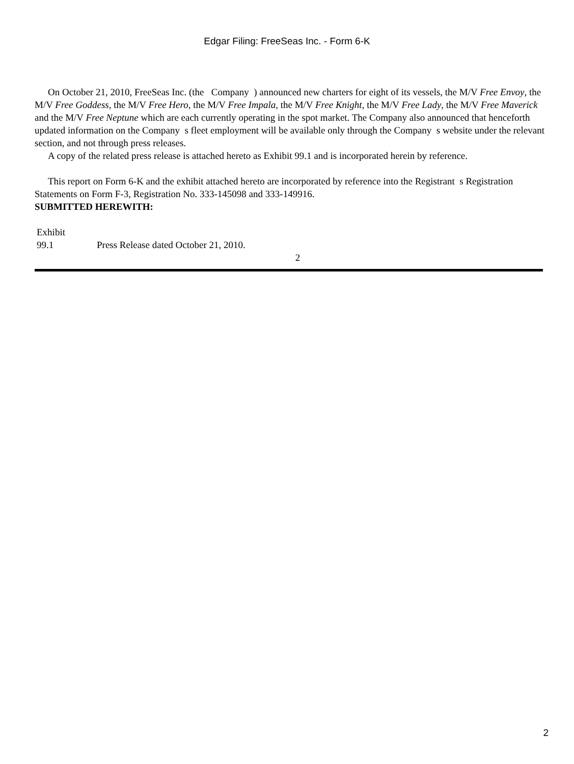Edgar Filing: FreeSeas Inc. - Form 6-K
On October 21, 2010, FreeSeas Inc. (the Company ) announced new charters for eight of its vessels, the M/V Free Envoy, the M/V Free Goddess, the M/V Free Hero, the M/V Free Impala, the M/V Free Knight, the M/V Free Lady, the M/V Free Maverick and the M/V Free Neptune which are each currently operating in the spot market. The Company also announced that henceforth updated information on the Company s fleet employment will be available only through the Company s website under the relevant section, and not through press releases.
A copy of the related press release is attached hereto as Exhibit 99.1 and is incorporated herein by reference.
This report on Form 6-K and the exhibit attached hereto are incorporated by reference into the Registrant s Registration Statements on Form F-3, Registration No. 333-145098 and 333-149916.
SUBMITTED HEREWITH:
| Exhibit | |
| 99.1 | Press Release dated October 21, 2010. |
2
2